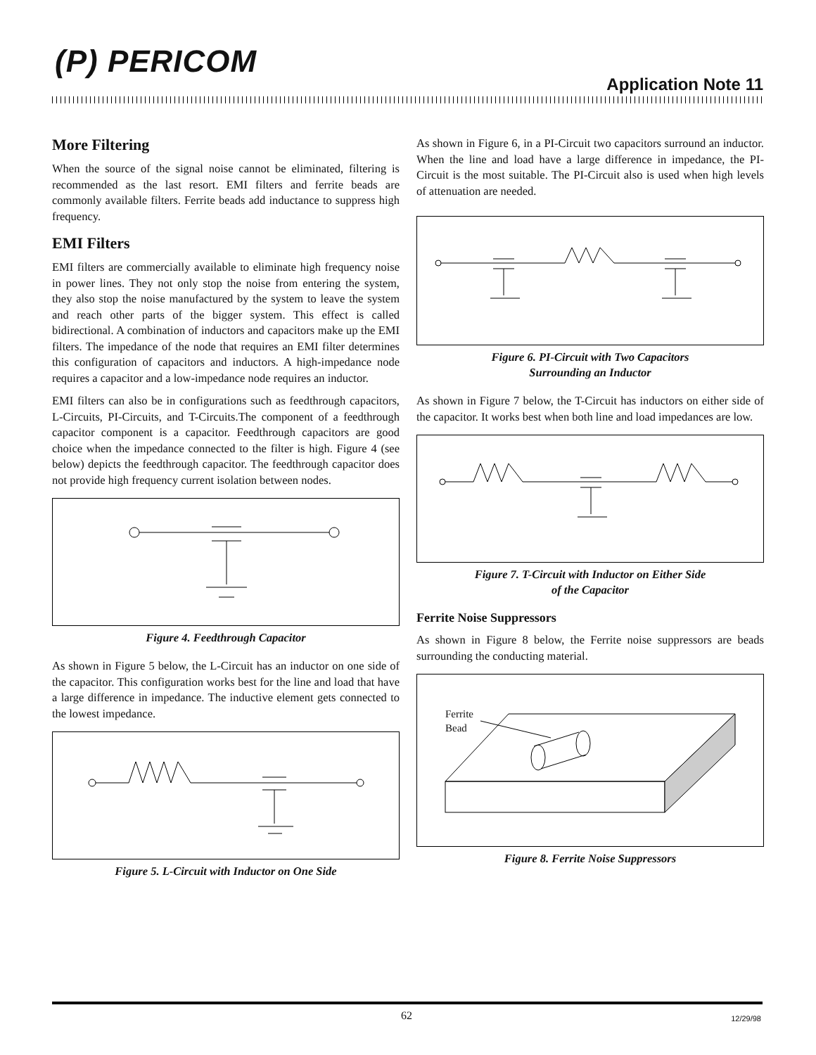(P) PERICOM
Application Note 11
More Filtering
When the source of the signal noise cannot be eliminated, filtering is recommended as the last resort. EMI filters and ferrite beads are commonly available filters. Ferrite beads add inductance to suppress high frequency.
EMI Filters
EMI filters are commercially available to eliminate high frequency noise in power lines. They not only stop the noise from entering the system, they also stop the noise manufactured by the system to leave the system and reach other parts of the bigger system. This effect is called bidirectional. A combination of inductors and capacitors make up the EMI filters. The impedance of the node that requires an EMI filter determines this configuration of capacitors and inductors. A high-impedance node requires a capacitor and a low-impedance node requires an inductor.
EMI filters can also be in configurations such as feedthrough capacitors, L-Circuits, PI-Circuits, and T-Circuits.The component of a feedthrough capacitor component is a capacitor. Feedthrough capacitors are good choice when the impedance connected to the filter is high. Figure 4 (see below) depicts the feedthrough capacitor. The feedthrough capacitor does not provide high frequency current isolation between nodes.
Figure 4. Feedthrough Capacitor
As shown in Figure 5 below, the L-Circuit has an inductor on one side of the capacitor. This configuration works best for the line and load that have a large difference in impedance. The inductive element gets connected to the lowest impedance.
Figure 5. L-Circuit with Inductor on One Side
As shown in Figure 6, in a PI-Circuit two capacitors surround an inductor. When the line and load have a large difference in impedance, the PI-Circuit is the most suitable. The PI-Circuit also is used when high levels of attenuation are needed.
Figure 6. PI-Circuit with Two Capacitors
Surrounding an Inductor
As shown in Figure 7 below, the T-Circuit has inductors on either side of the capacitor. It works best when both line and load impedances are low.
Figure 7. T-Circuit with Inductor on Either Side
of the Capacitor
Ferrite Noise Suppressors
As shown in Figure 8 below, the Ferrite noise suppressors are beads surrounding the conducting material.
Ferrite
Bead
Figure 8. Ferrite Noise Suppressors
62 12/29/98